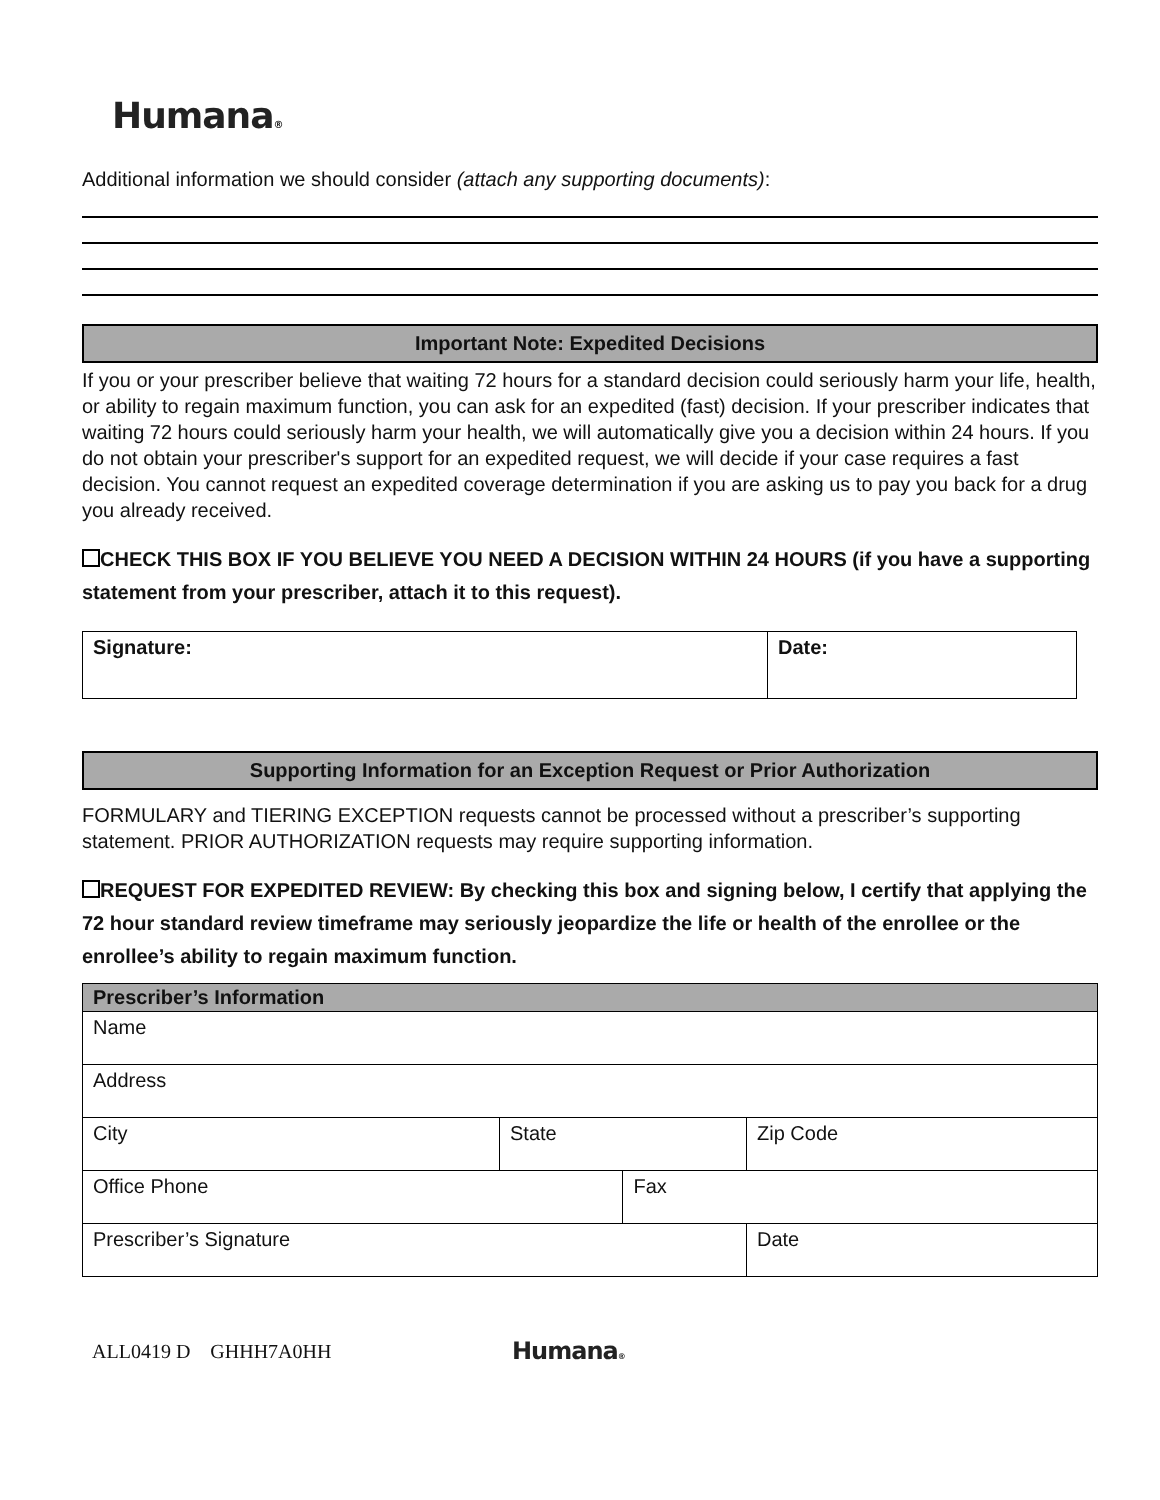Humana®
Additional information we should consider (attach any supporting documents):
Important Note: Expedited Decisions
If you or your prescriber believe that waiting 72 hours for a standard decision could seriously harm your life, health, or ability to regain maximum function, you can ask for an expedited (fast) decision. If your prescriber indicates that waiting 72 hours could seriously harm your health, we will automatically give you a decision within 24 hours. If you do not obtain your prescriber's support for an expedited request, we will decide if your case requires a fast decision. You cannot request an expedited coverage determination if you are asking us to pay you back for a drug you already received.
CHECK THIS BOX IF YOU BELIEVE YOU NEED A DECISION WITHIN 24 HOURS (if you have a supporting statement from your prescriber, attach it to this request).
| Signature: | Date: |
Supporting Information for an Exception Request or Prior Authorization
FORMULARY and TIERING EXCEPTION requests cannot be processed without a prescriber’s supporting statement. PRIOR AUTHORIZATION requests may require supporting information.
REQUEST FOR EXPEDITED REVIEW: By checking this box and signing below, I certify that applying the 72 hour standard review timeframe may seriously jeopardize the life or health of the enrollee or the enrollee’s ability to regain maximum function.
| Prescriber’s Information | | | |
| Name | | | |
| Address | | | |
| City | State | | Zip Code |
| Office Phone | | Fax | |
| Prescriber’s Signature | | | Date |
ALL0419 D GHHH7A0HH Humana®